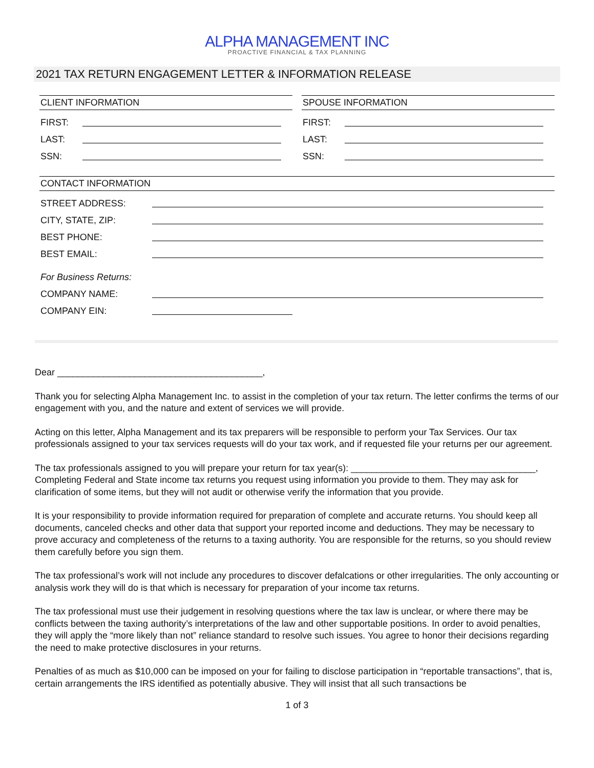ALPHA MANAGEMENT INC
PROACTIVE FINANCIAL & TAX PLANNING
2021 TAX RETURN ENGAGEMENT LETTER & INFORMATION RELEASE
CLIENT INFORMATION
FIRST:
LAST:
SSN:
SPOUSE INFORMATION
FIRST:
LAST:
SSN:
CONTACT INFORMATION
STREET ADDRESS:
CITY, STATE, ZIP:
BEST PHONE:
BEST EMAIL:
For Business Returns:
COMPANY NAME:
COMPANY EIN:
Dear ________________________________________,
Thank you for selecting Alpha Management Inc. to assist in the completion of your tax return. The letter confirms the terms of our engagement with you, and the nature and extent of services we will provide.
Acting on this letter, Alpha Management and its tax preparers will be responsible to perform your Tax Services. Our tax professionals assigned to your tax services requests will do your tax work, and if requested file your returns per our agreement.
The tax professionals assigned to you will prepare your return for tax year(s): ____________________________________, Completing Federal and State income tax returns you request using information you provide to them. They may ask for clarification of some items, but they will not audit or otherwise verify the information that you provide.
It is your responsibility to provide information required for preparation of complete and accurate returns. You should keep all documents, canceled checks and other data that support your reported income and deductions. They may be necessary to prove accuracy and completeness of the returns to a taxing authority. You are responsible for the returns, so you should review them carefully before you sign them.
The tax professional’s work will not include any procedures to discover defalcations or other irregularities. The only accounting or analysis work they will do is that which is necessary for preparation of your income tax returns.
The tax professional must use their judgement in resolving questions where the tax law is unclear, or where there may be conflicts between the taxing authority’s interpretations of the law and other supportable positions. In order to avoid penalties, they will apply the “more likely than not” reliance standard to resolve such issues. You agree to honor their decisions regarding the need to make protective disclosures in your returns.
Penalties of as much as $10,000 can be imposed on your for failing to disclose participation in “reportable transactions”, that is, certain arrangements the IRS identified as potentially abusive. They will insist that all such transactions be
1 of 3